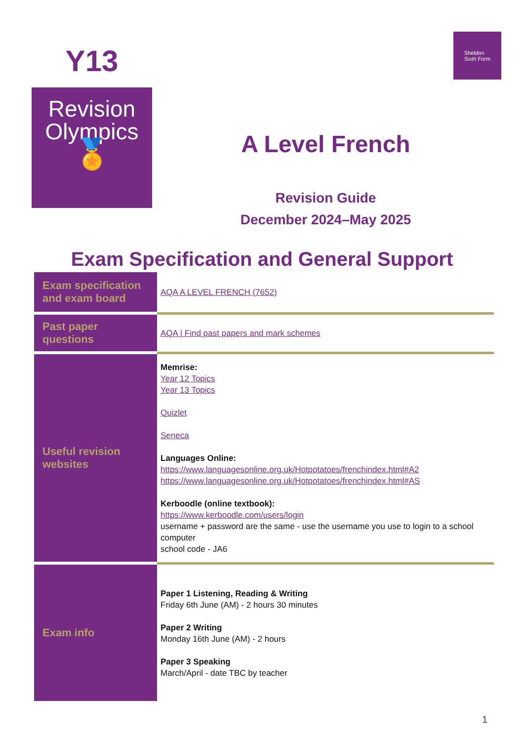Y13
Revision
Olympics
🏅
A Level French
Revision Guide
December 2024–May 2025
Sheldon
Sixth Form
Exam Specification and General Support
| Exam specification and exam board | AQA A LEVEL FRENCH (7652) |
| Past paper questions | AQA / Find past papers and mark schemes |
| Useful revision websites | Memrise: Year 12 Topics Year 13 Topics Quizlet Seneca Languages Online: https://www.languagesonline.org.uk/Hotpotatoes/frenchindex.html#A2 https://www.languagesonline.org.uk/Hotpotatoes/frenchindex.html#AS Kerboodle (online textbook): https://www.kerboodle.com/users/login username + password are the same - use the username you use to login to a school computer school code - JA6 |
| Exam info | Paper 1 Listening, Reading & Writing Friday 6th June (AM) - 2 hours 30 minutes Paper 2 Writing Monday 16th June (AM) - 2 hours Paper 3 Speaking March/April - date TBC by teacher |
1